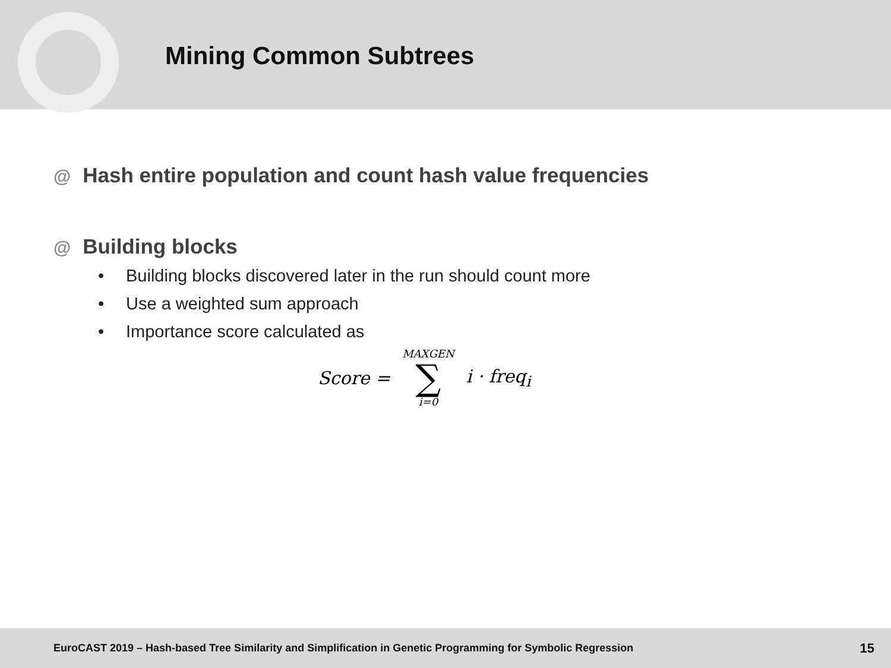Mining Common Subtrees
@ Hash entire population and count hash value frequencies
@ Building blocks
• Building blocks discovered later in the run should count more
• Use a weighted sum approach
• Importance score calculated as
Score =
MAXGEN
∑
i=0
i · freq<sub>i</sub>
EuroCAST 2019 – Hash-based Tree Similarity and Simplification in Genetic Programming for Symbolic Regression 15